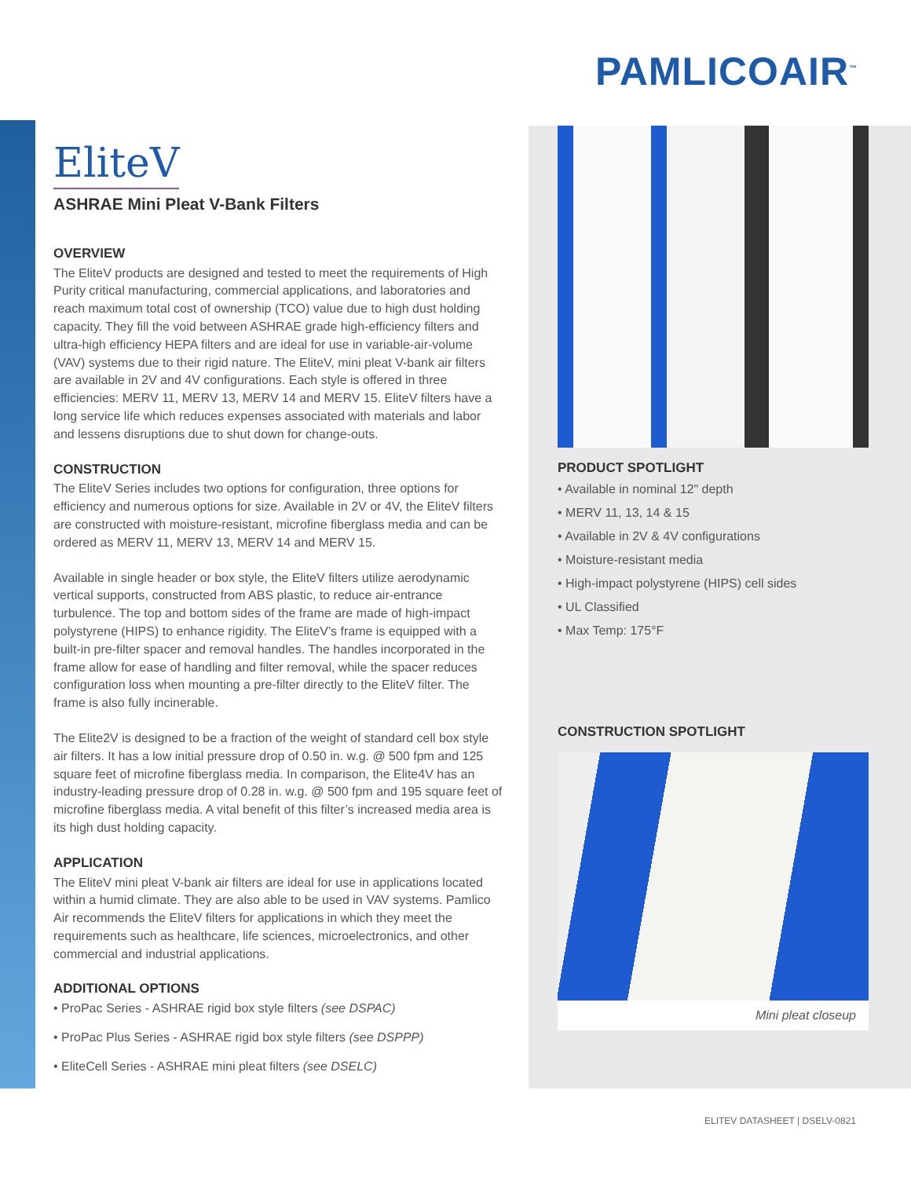PAMLICOAIR<sup>™</sup>
EliteV
ASHRAE Mini Pleat V-Bank Filters
OVERVIEW
The EliteV products are designed and tested to meet the requirements of High Purity critical manufacturing, commercial applications, and laboratories and reach maximum total cost of ownership (TCO) value due to high dust holding capacity. They fill the void between ASHRAE grade high-efficiency filters and ultra-high efficiency HEPA filters and are ideal for use in variable-air-volume (VAV) systems due to their rigid nature. The EliteV, mini pleat V-bank air filters are available in 2V and 4V configurations. Each style is offered in three efficiencies: MERV 11, MERV 13, MERV 14 and MERV 15. EliteV filters have a long service life which reduces expenses associated with materials and labor and lessens disruptions due to shut down for change-outs.
CONSTRUCTION
The EliteV Series includes two options for configuration, three options for efficiency and numerous options for size. Available in 2V or 4V, the EliteV filters are constructed with moisture-resistant, microfine fiberglass media and can be ordered as MERV 11, MERV 13, MERV 14 and MERV 15.
Available in single header or box style, the EliteV filters utilize aerodynamic vertical supports, constructed from ABS plastic, to reduce air-entrance turbulence. The top and bottom sides of the frame are made of high-impact polystyrene (HIPS) to enhance rigidity. The EliteV’s frame is equipped with a built-in pre-filter spacer and removal handles. The handles incorporated in the frame allow for ease of handling and filter removal, while the spacer reduces configuration loss when mounting a pre-filter directly to the EliteV filter. The frame is also fully incinerable.
The Elite2V is designed to be a fraction of the weight of standard cell box style air filters. It has a low initial pressure drop of 0.50 in. w.g. @ 500 fpm and 125 square feet of microfine fiberglass media. In comparison, the Elite4V has an industry-leading pressure drop of 0.28 in. w.g. @ 500 fpm and 195 square feet of microfine fiberglass media. A vital benefit of this filter’s increased media area is its high dust holding capacity.
APPLICATION
The EliteV mini pleat V-bank air filters are ideal for use in applications located within a humid climate. They are also able to be used in VAV systems. Pamlico Air recommends the EliteV filters for applications in which they meet the requirements such as healthcare, life sciences, microelectronics, and other commercial and industrial applications.
ADDITIONAL OPTIONS
• ProPac Series - ASHRAE rigid box style filters (see DSPAC)
• ProPac Plus Series - ASHRAE rigid box style filters (see DSPPP)
• EliteCell Series - ASHRAE mini pleat filters (see DSELC)
PRODUCT SPOTLIGHT
• Available in nominal 12" depth
• MERV 11, 13, 14 & 15
• Available in 2V & 4V configurations
• Moisture-resistant media
• High-impact polystyrene (HIPS) cell sides
• UL Classified
• Max Temp: 175°F
CONSTRUCTION SPOTLIGHT
Mini pleat closeup
ELITEV DATASHEET | DSELV-0821